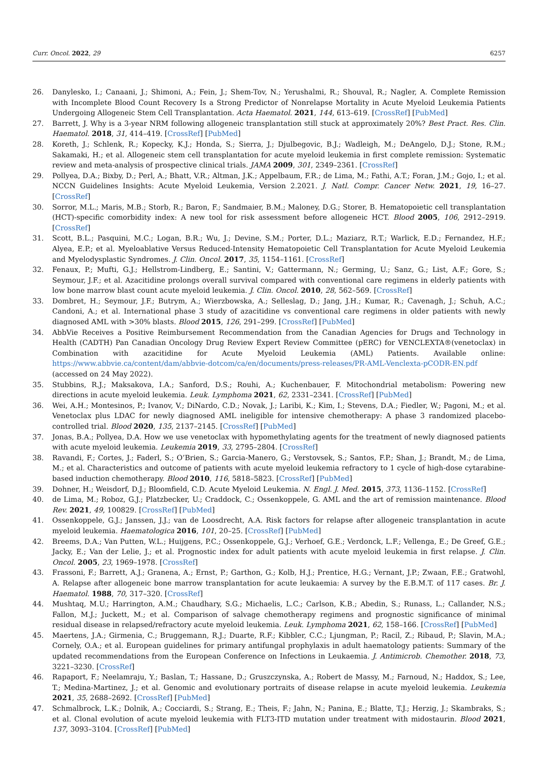Curr. Oncol. 2022, 29 6257
26. Danylesko, I.; Canaani, J.; Shimoni, A.; Fein, J.; Shem-Tov, N.; Yerushalmi, R.; Shouval, R.; Nagler, A. Complete Remission with Incomplete Blood Count Recovery Is a Strong Predictor of Nonrelapse Mortality in Acute Myeloid Leukemia Patients Undergoing Allogeneic Stem Cell Transplantation. Acta Haematol. 2021, 144, 613–619. [CrossRef] [PubMed]
27. Barrett, J. Why is a 3-year NRM following allogeneic transplantation still stuck at approximately 20%? Best Pract. Res. Clin. Haematol. 2018, 31, 414–419. [CrossRef] [PubMed]
28. Koreth, J.; Schlenk, R.; Kopecky, K.J.; Honda, S.; Sierra, J.; Djulbegovic, B.J.; Wadleigh, M.; DeAngelo, D.J.; Stone, R.M.; Sakamaki, H.; et al. Allogeneic stem cell transplantation for acute myeloid leukemia in first complete remission: Systematic review and meta-analysis of prospective clinical trials. JAMA 2009, 301, 2349–2361. [CrossRef]
29. Pollyea, D.A.; Bixby, D.; Perl, A.; Bhatt, V.R.; Altman, J.K.; Appelbaum, F.R.; de Lima, M.; Fathi, A.T.; Foran, J.M.; Gojo, I.; et al. NCCN Guidelines Insights: Acute Myeloid Leukemia, Version 2.2021. J. Natl. Compr. Cancer Netw. 2021, 19, 16–27. [CrossRef]
30. Sorror, M.L.; Maris, M.B.; Storb, R.; Baron, F.; Sandmaier, B.M.; Maloney, D.G.; Storer, B. Hematopoietic cell transplantation (HCT)-specific comorbidity index: A new tool for risk assessment before allogeneic HCT. Blood 2005, 106, 2912–2919. [CrossRef]
31. Scott, B.L.; Pasquini, M.C.; Logan, B.R.; Wu, J.; Devine, S.M.; Porter, D.L.; Maziarz, R.T.; Warlick, E.D.; Fernandez, H.F.; Alyea, E.P.; et al. Myeloablative Versus Reduced-Intensity Hematopoietic Cell Transplantation for Acute Myeloid Leukemia and Myelodysplastic Syndromes. J. Clin. Oncol. 2017, 35, 1154–1161. [CrossRef]
32. Fenaux, P.; Mufti, G.J.; Hellstrom-Lindberg, E.; Santini, V.; Gattermann, N.; Germing, U.; Sanz, G.; List, A.F.; Gore, S.; Seymour, J.F.; et al. Azacitidine prolongs overall survival compared with conventional care regimens in elderly patients with low bone marrow blast count acute myeloid leukemia. J. Clin. Oncol. 2010, 28, 562–569. [CrossRef]
33. Dombret, H.; Seymour, J.F.; Butrym, A.; Wierzbowska, A.; Selleslag, D.; Jang, J.H.; Kumar, R.; Cavenagh, J.; Schuh, A.C.; Candoni, A.; et al. International phase 3 study of azacitidine vs conventional care regimens in older patients with newly diagnosed AML with >30% blasts. Blood 2015, 126, 291–299. [CrossRef] [PubMed]
34. AbbVie Receives a Positive Reimbursement Recommendation from the Canadian Agencies for Drugs and Technology in Health (CADTH) Pan Canadian Oncology Drug Review Expert Review Committee (pERC) for VENCLEXTA®(venetoclax) in Combination with azacitidine for Acute Myeloid Leukemia (AML) Patients. Available online: https://www.abbvie.ca/content/dam/abbvie-dotcom/ca/en/documents/press-releases/PR-AML-Venclexta-pCODR-EN.pdf (accessed on 24 May 2022).
35. Stubbins, R.J.; Maksakova, I.A.; Sanford, D.S.; Rouhi, A.; Kuchenbauer, F. Mitochondrial metabolism: Powering new directions in acute myeloid leukemia. Leuk. Lymphoma 2021, 62, 2331–2341. [CrossRef] [PubMed]
36. Wei, A.H.; Montesinos, P.; Ivanov, V.; DiNardo, C.D.; Novak, J.; Laribi, K.; Kim, I.; Stevens, D.A.; Fiedler, W.; Pagoni, M.; et al. Venetoclax plus LDAC for newly diagnosed AML ineligible for intensive chemotherapy: A phase 3 randomized placebo-controlled trial. Blood 2020, 135, 2137–2145. [CrossRef] [PubMed]
37. Jonas, B.A.; Pollyea, D.A. How we use venetoclax with hypomethylating agents for the treatment of newly diagnosed patients with acute myeloid leukemia. Leukemia 2019, 33, 2795–2804. [CrossRef]
38. Ravandi, F.; Cortes, J.; Faderl, S.; O’Brien, S.; Garcia-Manero, G.; Verstovsek, S.; Santos, F.P.; Shan, J.; Brandt, M.; de Lima, M.; et al. Characteristics and outcome of patients with acute myeloid leukemia refractory to 1 cycle of high-dose cytarabine-based induction chemotherapy. Blood 2010, 116, 5818–5823. [CrossRef] [PubMed]
39. Dohner, H.; Weisdorf, D.J.; Bloomfield, C.D. Acute Myeloid Leukemia. N. Engl. J. Med. 2015, 373, 1136–1152. [CrossRef]
40. de Lima, M.; Roboz, G.J.; Platzbecker, U.; Craddock, C.; Ossenkoppele, G. AML and the art of remission maintenance. Blood Rev. 2021, 49, 100829. [CrossRef] [PubMed]
41. Ossenkoppele, G.J.; Janssen, J.J.; van de Loosdrecht, A.A. Risk factors for relapse after allogeneic transplantation in acute myeloid leukemia. Haematologica 2016, 101, 20–25. [CrossRef] [PubMed]
42. Breems, D.A.; Van Putten, W.L.; Huijgens, P.C.; Ossenkoppele, G.J.; Verhoef, G.E.; Verdonck, L.F.; Vellenga, E.; De Greef, G.E.; Jacky, E.; Van der Lelie, J.; et al. Prognostic index for adult patients with acute myeloid leukemia in first relapse. J. Clin. Oncol. 2005, 23, 1969–1978. [CrossRef]
43. Frassoni, F.; Barrett, A.J.; Granena, A.; Ernst, P.; Garthon, G.; Kolb, H.J.; Prentice, H.G.; Vernant, J.P.; Zwaan, F.E.; Gratwohl, A. Relapse after allogeneic bone marrow transplantation for acute leukaemia: A survey by the E.B.M.T. of 117 cases. Br. J. Haematol. 1988, 70, 317–320. [CrossRef]
44. Mushtaq, M.U.; Harrington, A.M.; Chaudhary, S.G.; Michaelis, L.C.; Carlson, K.B.; Abedin, S.; Runass, L.; Callander, N.S.; Fallon, M.J.; Juckett, M.; et al. Comparison of salvage chemotherapy regimens and prognostic significance of minimal residual disease in relapsed/refractory acute myeloid leukemia. Leuk. Lymphoma 2021, 62, 158–166. [CrossRef] [PubMed]
45. Maertens, J.A.; Girmenia, C.; Bruggemann, R.J.; Duarte, R.F.; Kibbler, C.C.; Ljungman, P.; Racil, Z.; Ribaud, P.; Slavin, M.A.; Cornely, O.A.; et al. European guidelines for primary antifungal prophylaxis in adult haematology patients: Summary of the updated recommendations from the European Conference on Infections in Leukaemia. J. Antimicrob. Chemother. 2018, 73, 3221–3230. [CrossRef]
46. Rapaport, F.; Neelamraju, Y.; Baslan, T.; Hassane, D.; Gruszczynska, A.; Robert de Massy, M.; Farnoud, N.; Haddox, S.; Lee, T.; Medina-Martinez, J.; et al. Genomic and evolutionary portraits of disease relapse in acute myeloid leukemia. Leukemia 2021, 35, 2688–2692. [CrossRef] [PubMed]
47. Schmalbrock, L.K.; Dolnik, A.; Cocciardi, S.; Strang, E.; Theis, F.; Jahn, N.; Panina, E.; Blatte, T.J.; Herzig, J.; Skambraks, S.; et al. Clonal evolution of acute myeloid leukemia with FLT3-ITD mutation under treatment with midostaurin. Blood 2021, 137, 3093–3104. [CrossRef] [PubMed]